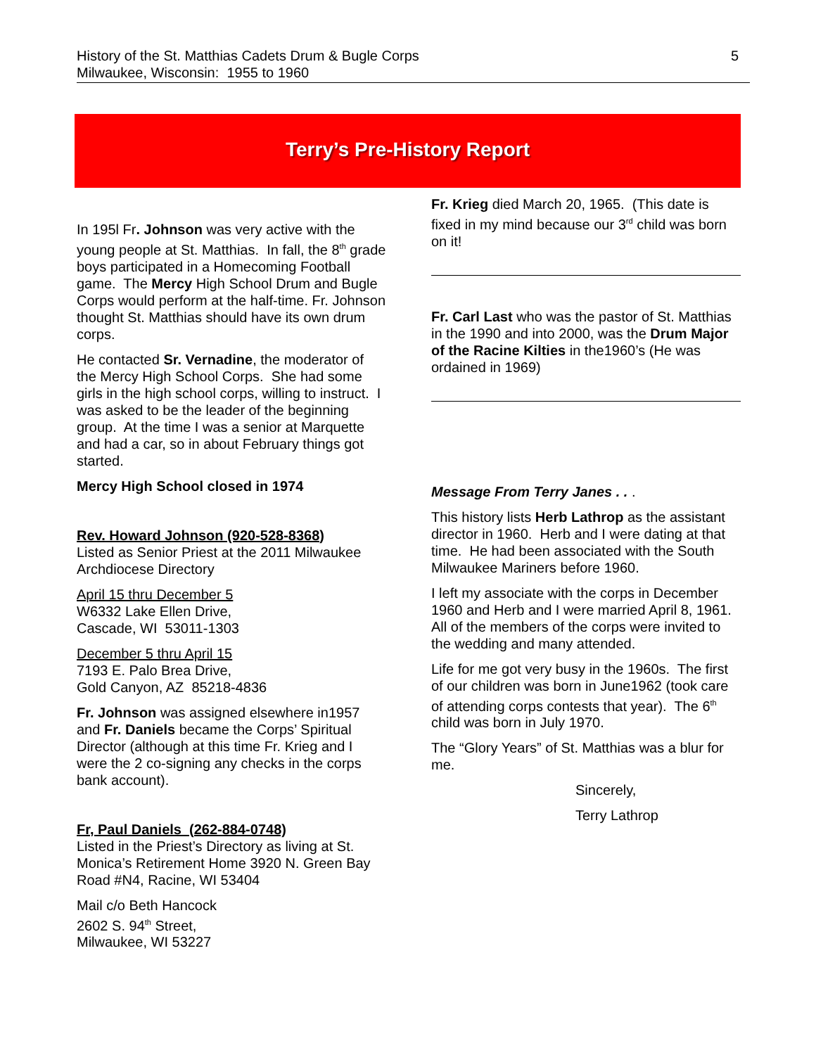5 History of the St. Matthias Cadets Drum & Bugle Corps
Milwaukee, Wisconsin: 1955 to 1960
Terry’s Pre-History Report
In 195l Fr. Johnson was very active with the young people at St. Matthias. In fall, the 8<sup>th</sup> grade boys participated in a Homecoming Football game. The Mercy High School Drum and Bugle Corps would perform at the half-time. Fr. Johnson thought St. Matthias should have its own drum corps.
He contacted Sr. Vernadine, the moderator of the Mercy High School Corps. She had some girls in the high school corps, willing to instruct. I was asked to be the leader of the beginning group. At the time I was a senior at Marquette and had a car, so in about February things got started.
Mercy High School closed in 1974
Rev. Howard Johnson (920-528-8368)
Listed as Senior Priest at the 2011 Milwaukee Archdiocese Directory
April 15 thru December 5
W6332 Lake Ellen Drive,
Cascade, WI 53011-1303
December 5 thru April 15
7193 E. Palo Brea Drive,
Gold Canyon, AZ 85218-4836
Fr. Johnson was assigned elsewhere in1957 and Fr. Daniels became the Corps’ Spiritual Director (although at this time Fr. Krieg and I were the 2 co-signing any checks in the corps bank account).
Fr, Paul Daniels (262-884-0748)
Listed in the Priest’s Directory as living at St. Monica’s Retirement Home 3920 N. Green Bay Road #N4, Racine, WI 53404
Mail c/o Beth Hancock
2602 S. 94<sup>th</sup> Street,
Milwaukee, WI 53227
Fr. Krieg died March 20, 1965. (This date is fixed in my mind because our 3<sup>rd</sup> child was born on it!
Fr. Carl Last who was the pastor of St. Matthias in the 1990 and into 2000, was the Drum Major of the Racine Kilties in the1960’s (He was ordained in 1969)
Message From Terry Janes . . .
This history lists Herb Lathrop as the assistant director in 1960. Herb and I were dating at that time. He had been associated with the South Milwaukee Mariners before 1960.
I left my associate with the corps in December 1960 and Herb and I were married April 8, 1961. All of the members of the corps were invited to the wedding and many attended.
Life for me got very busy in the 1960s. The first of our children was born in June1962 (took care of attending corps contests that year). The 6<sup>th</sup> child was born in July 1970.
The “Glory Years” of St. Matthias was a blur for me.
Sincerely,
Terry Lathrop